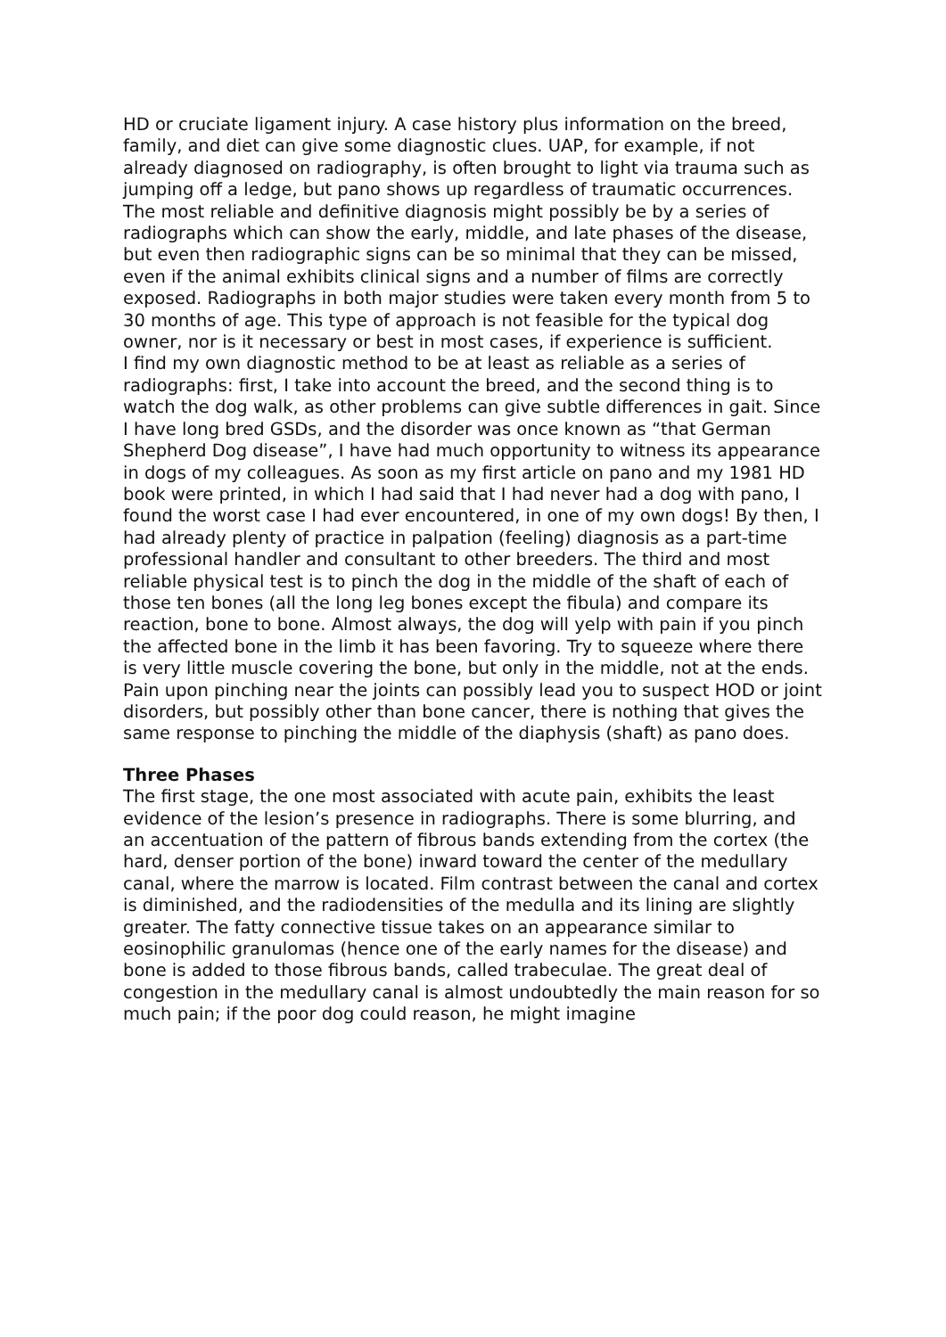HD or cruciate ligament injury. A case history plus information on the breed, family, and diet can give some diagnostic clues. UAP, for example, if not already diagnosed on radiography, is often brought to light via trauma such as jumping off a ledge, but pano shows up regardless of traumatic occurrences. The most reliable and definitive diagnosis might possibly be by a series of radiographs which can show the early, middle, and late phases of the disease, but even then radiographic signs can be so minimal that they can be missed, even if the animal exhibits clinical signs and a number of films are correctly exposed. Radiographs in both major studies were taken every month from 5 to 30 months of age. This type of approach is not feasible for the typical dog owner, nor is it necessary or best in most cases, if experience is sufficient.
I find my own diagnostic method to be at least as reliable as a series of radiographs: first, I take into account the breed, and the second thing is to watch the dog walk, as other problems can give subtle differences in gait. Since I have long bred GSDs, and the disorder was once known as “that German Shepherd Dog disease”, I have had much opportunity to witness its appearance in dogs of my colleagues. As soon as my first article on pano and my 1981 HD book were printed, in which I had said that I had never had a dog with pano, I found the worst case I had ever encountered, in one of my own dogs! By then, I had already plenty of practice in palpation (feeling) diagnosis as a part-time professional handler and consultant to other breeders. The third and most reliable physical test is to pinch the dog in the middle of the shaft of each of those ten bones (all the long leg bones except the fibula) and compare its reaction, bone to bone. Almost always, the dog will yelp with pain if you pinch the affected bone in the limb it has been favoring. Try to squeeze where there is very little muscle covering the bone, but only in the middle, not at the ends. Pain upon pinching near the joints can possibly lead you to suspect HOD or joint disorders, but possibly other than bone cancer, there is nothing that gives the same response to pinching the middle of the diaphysis (shaft) as pano does.
Three Phases
The first stage, the one most associated with acute pain, exhibits the least evidence of the lesion’s presence in radiographs. There is some blurring, and an accentuation of the pattern of fibrous bands extending from the cortex (the hard, denser portion of the bone) inward toward the center of the medullary canal, where the marrow is located. Film contrast between the canal and cortex is diminished, and the radiodensities of the medulla and its lining are slightly greater. The fatty connective tissue takes on an appearance similar to eosinophilic granulomas (hence one of the early names for the disease) and bone is added to those fibrous bands, called trabeculae. The great deal of congestion in the medullary canal is almost undoubtedly the main reason for so much pain; if the poor dog could reason, he might imagine